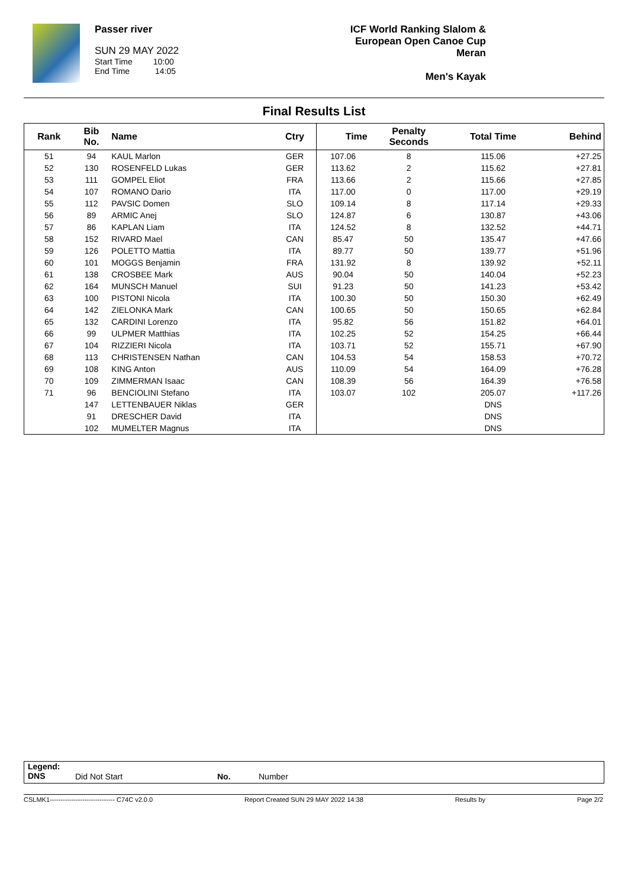Passer river
SUN 29 MAY 2022
Start Time 10:00
End Time 14:05
ICF World Ranking Slalom &
European Open Canoe Cup
Meran
Men's Kayak
Final Results List
| Rank | Bib No. | Name | Ctry | Time | Penalty Seconds | Total Time | Behind |
| --- | --- | --- | --- | --- | --- | --- | --- |
| 51 | 94 | KAUL Marlon | GER | 107.06 | 8 | 115.06 | +27.25 |
| 52 | 130 | ROSENFELD Lukas | GER | 113.62 | 2 | 115.62 | +27.81 |
| 53 | 111 | GOMPEL Eliot | FRA | 113.66 | 2 | 115.66 | +27.85 |
| 54 | 107 | ROMANO Dario | ITA | 117.00 | 0 | 117.00 | +29.19 |
| 55 | 112 | PAVSIC Domen | SLO | 109.14 | 8 | 117.14 | +29.33 |
| 56 | 89 | ARMIC Anej | SLO | 124.87 | 6 | 130.87 | +43.06 |
| 57 | 86 | KAPLAN Liam | ITA | 124.52 | 8 | 132.52 | +44.71 |
| 58 | 152 | RIVARD Mael | CAN | 85.47 | 50 | 135.47 | +47.66 |
| 59 | 126 | POLETTO Mattia | ITA | 89.77 | 50 | 139.77 | +51.96 |
| 60 | 101 | MOGGS Benjamin | FRA | 131.92 | 8 | 139.92 | +52.11 |
| 61 | 138 | CROSBEE Mark | AUS | 90.04 | 50 | 140.04 | +52.23 |
| 62 | 164 | MUNSCH Manuel | SUI | 91.23 | 50 | 141.23 | +53.42 |
| 63 | 100 | PISTONI Nicola | ITA | 100.30 | 50 | 150.30 | +62.49 |
| 64 | 142 | ZIELONKA Mark | CAN | 100.65 | 50 | 150.65 | +62.84 |
| 65 | 132 | CARDINI Lorenzo | ITA | 95.82 | 56 | 151.82 | +64.01 |
| 66 | 99 | ULPMER Matthias | ITA | 102.25 | 52 | 154.25 | +66.44 |
| 67 | 104 | RIZZIERI Nicola | ITA | 103.71 | 52 | 155.71 | +67.90 |
| 68 | 113 | CHRISTENSEN Nathan | CAN | 104.53 | 54 | 158.53 | +70.72 |
| 69 | 108 | KING Anton | AUS | 110.09 | 54 | 164.09 | +76.28 |
| 70 | 109 | ZIMMERMAN Isaac | CAN | 108.39 | 56 | 164.39 | +76.58 |
| 71 | 96 | BENCIOLINI Stefano | ITA | 103.07 | 102 | 205.07 | +117.26 |
| | 147 | LETTENBAUER Niklas | GER | | | DNS | |
| | 91 | DRESCHER David | ITA | | | DNS | |
| | 102 | MUMELTER Magnus | ITA | | | DNS | |
Legend:
DNS
Did Not Start No. Number
CSLMK1------------------------------ C74C v2.0.0 Report Created SUN 29 MAY 2022 14:38 Results by Page 2/2